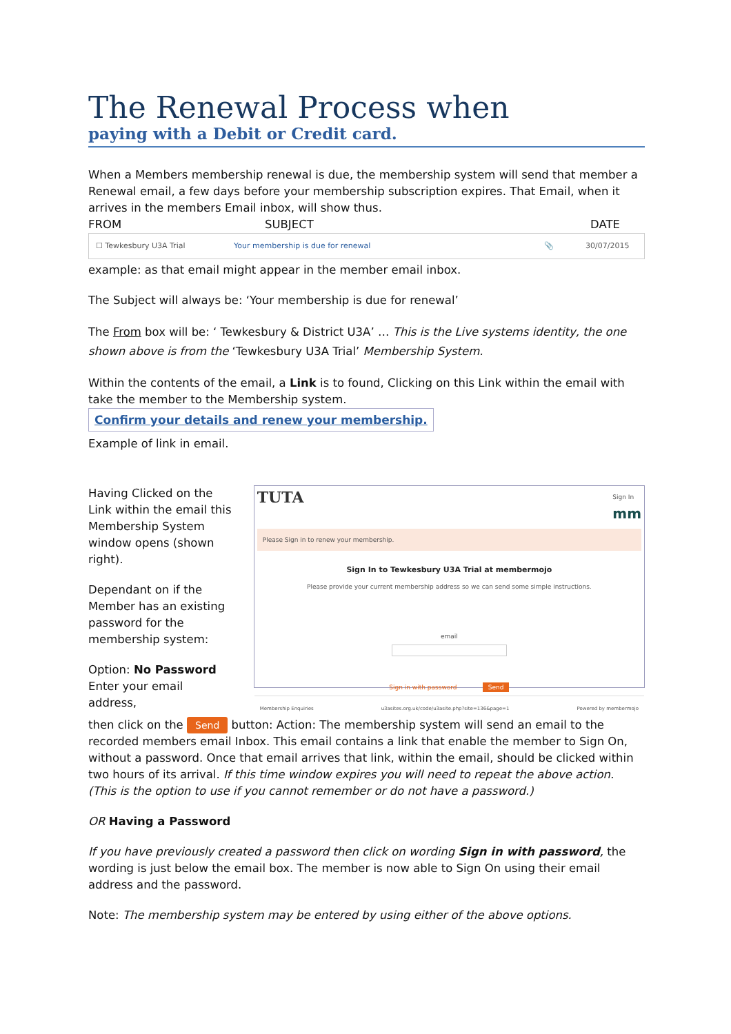The Renewal Process when
paying with a Debit or Credit card.
When a Members membership renewal is due, the membership system will send that member a Renewal email, a few days before your membership subscription expires. That Email, when it arrives in the members Email inbox, will show thus.
FROM SUBJECT DATE
☐ Tewkesbury U3A Trial Your membership is due for renewal 📎 30/07/2015
example: as that email might appear in the member email inbox.
The Subject will always be: ‘Your membership is due for renewal’
The From box will be: ‘ Tewkesbury & District U3A’ … This is the Live systems identity, the one shown above is from the ‘Tewkesbury U3A Trial’ Membership System.
Within the contents of the email, a Link is to found, Clicking on this Link within the email with take the member to the Membership system.
Confirm your details and renew your membership.
Example of link in email.
Having Clicked on the Link within the email this Membership System window opens (shown right).
Dependant on if the Member has an existing password for the membership system:
Option: No Password
Enter your email address,
TUTA Sign In
mm
Please Sign in to renew your membership.
Sign In to Tewkesbury U3A Trial at membermojo
Please provide your current membership address so we can send some simple instructions.
email
Sign in with password Send
Membership Enquiries u3asites.org.uk/code/u3asite.php?site=136&page=1 Powered by membermojo
then click on the Send button: Action: The membership system will send an email to the recorded members email Inbox. This email contains a link that enable the member to Sign On, without a password. Once that email arrives that link, within the email, should be clicked within two hours of its arrival. If this time window expires you will need to repeat the above action. (This is the option to use if you cannot remember or do not have a password.)
OR Having a Password
If you have previously created a password then click on wording Sign in with password, the wording is just below the email box. The member is now able to Sign On using their email address and the password.
Note: The membership system may be entered by using either of the above options.